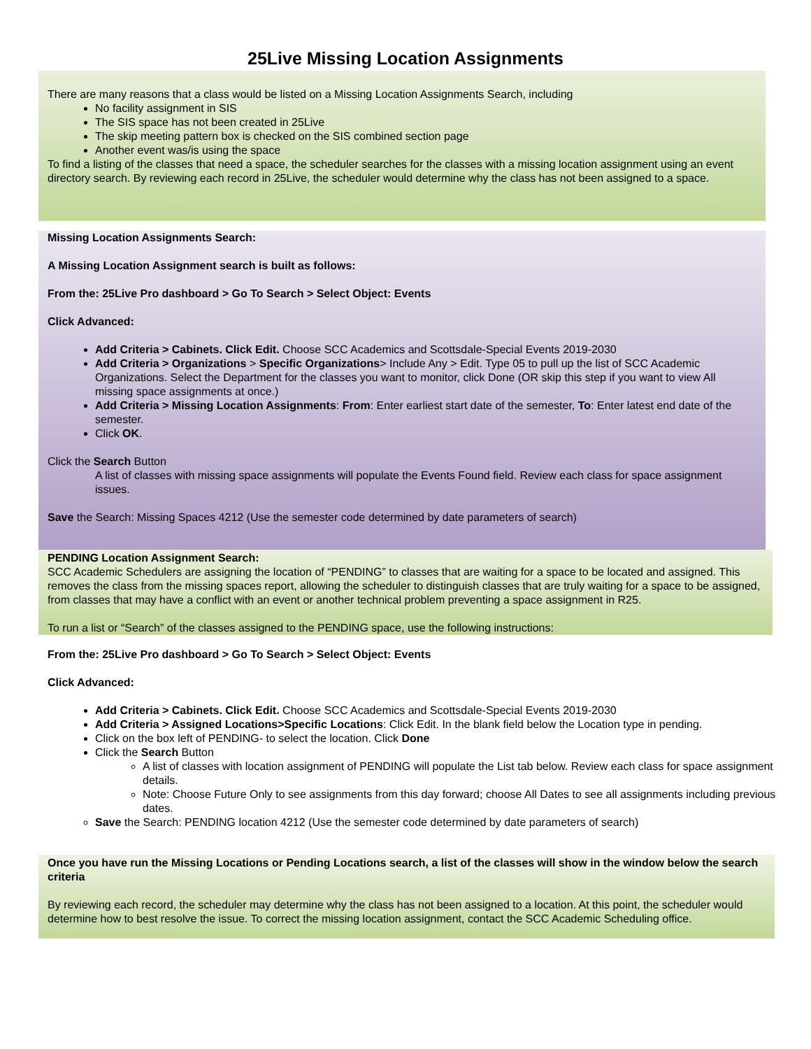25Live Missing Location Assignments
There are many reasons that a class would be listed on a Missing Location Assignments Search, including
No facility assignment in SIS
The SIS space has not been created in 25Live
The skip meeting pattern box is checked on the SIS combined section page
Another event was/is using the space
To find a listing of the classes that need a space, the scheduler searches for the classes with a missing location assignment using an event directory search. By reviewing each record in 25Live, the scheduler would determine why the class has not been assigned to a space.
Missing Location Assignments Search:
A Missing Location Assignment search is built as follows:
From the: 25Live Pro dashboard > Go To Search > Select Object: Events
Click Advanced:
Add Criteria > Cabinets. Click Edit. Choose SCC Academics and Scottsdale-Special Events 2019-2030
Add Criteria > Organizations > Specific Organizations> Include Any > Edit. Type 05 to pull up the list of SCC Academic Organizations. Select the Department for the classes you want to monitor, click Done (OR skip this step if you want to view All missing space assignments at once.)
Add Criteria > Missing Location Assignments: From: Enter earliest start date of the semester, To: Enter latest end date of the semester.
Click OK.
Click the Search Button
A list of classes with missing space assignments will populate the Events Found field. Review each class for space assignment issues.
Save the Search: Missing Spaces 4212 (Use the semester code determined by date parameters of search)
PENDING Location Assignment Search:
SCC Academic Schedulers are assigning the location of “PENDING” to classes that are waiting for a space to be located and assigned. This removes the class from the missing spaces report, allowing the scheduler to distinguish classes that are truly waiting for a space to be assigned, from classes that may have a conflict with an event or another technical problem preventing a space assignment in R25.
To run a list or “Search” of the classes assigned to the PENDING space, use the following instructions:
From the: 25Live Pro dashboard > Go To Search > Select Object: Events
Click Advanced:
Add Criteria > Cabinets. Click Edit. Choose SCC Academics and Scottsdale-Special Events 2019-2030
Add Criteria > Assigned Locations>Specific Locations: Click Edit. In the blank field below the Location type in pending.
Click on the box left of PENDING- to select the location. Click Done
Click the Search Button
A list of classes with location assignment of PENDING will populate the List tab below. Review each class for space assignment details.
Note: Choose Future Only to see assignments from this day forward; choose All Dates to see all assignments including previous dates.
Save the Search: PENDING location 4212 (Use the semester code determined by date parameters of search)
Once you have run the Missing Locations or Pending Locations search, a list of the classes will show in the window below the search criteria
By reviewing each record, the scheduler may determine why the class has not been assigned to a location. At this point, the scheduler would determine how to best resolve the issue. To correct the missing location assignment, contact the SCC Academic Scheduling office.